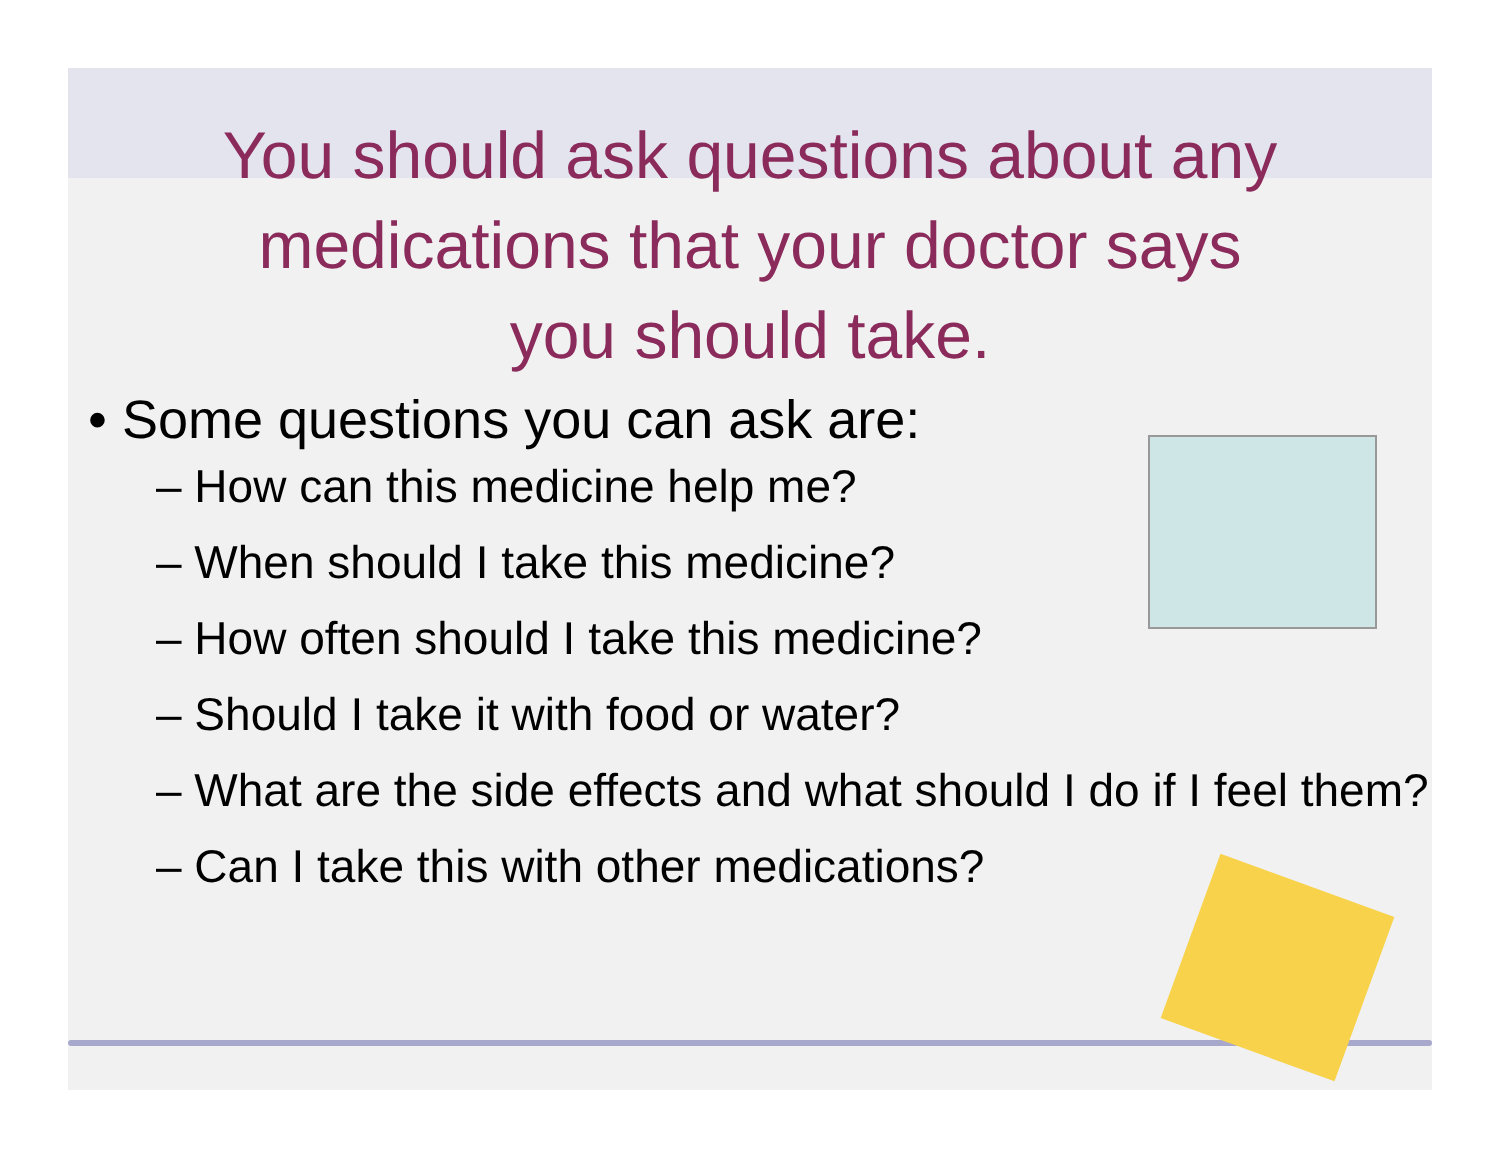You should ask questions about any
medications that your doctor says
you should take.
• Some questions you can ask are:
– How can this medicine help me?
– When should I take this medicine?
– How often should I take this medicine?
– Should I take it with food or water?
– What are the side effects and what should I do if I feel them?
– Can I take this with other medications?